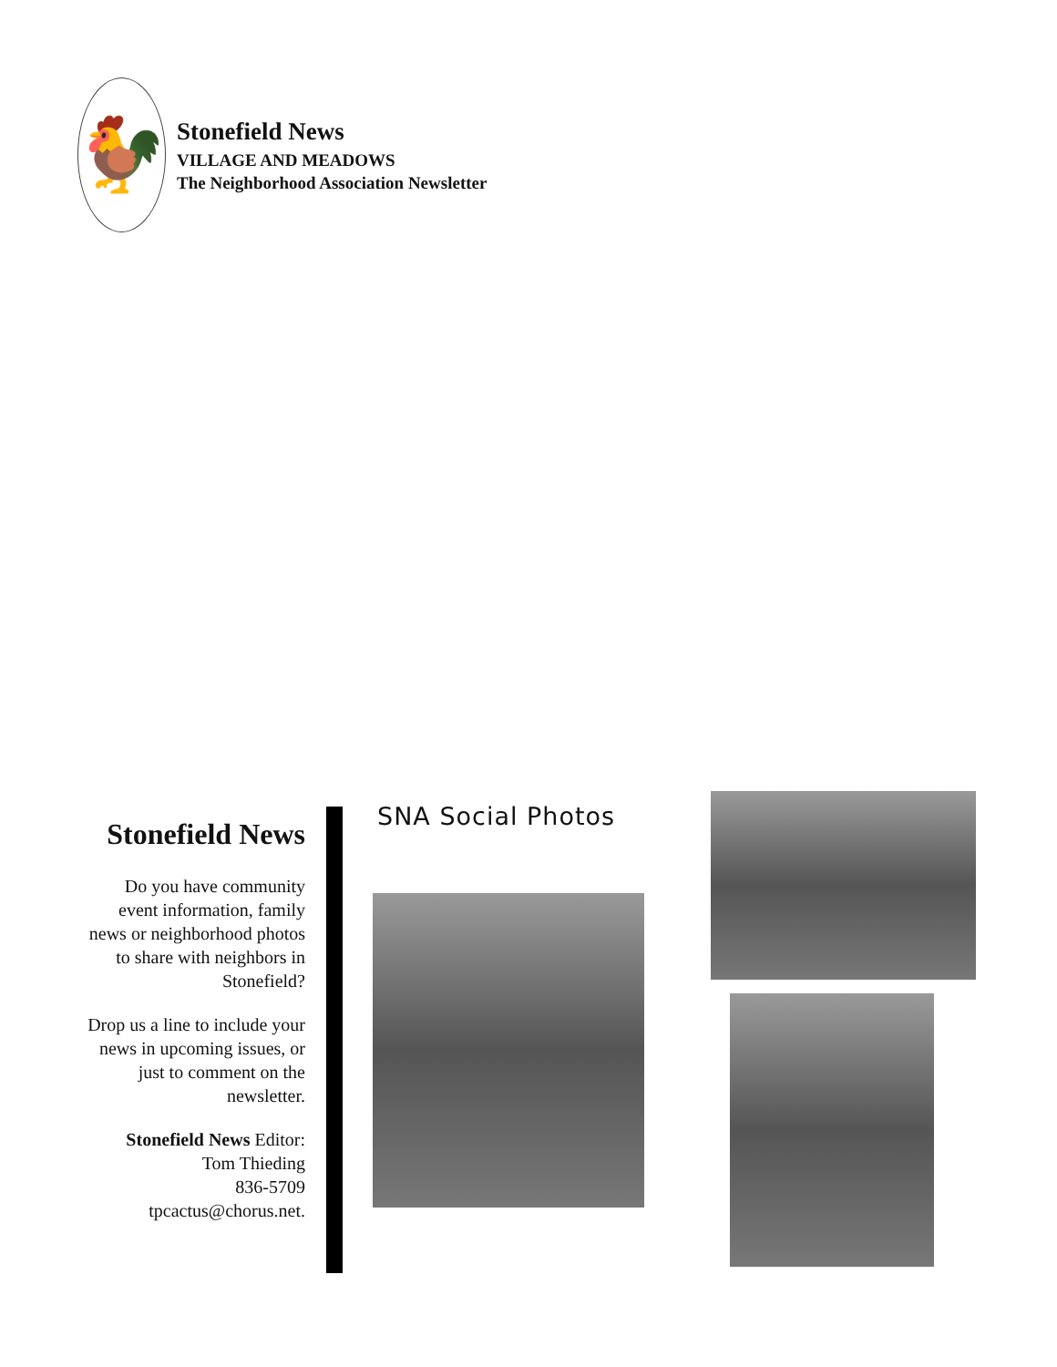🐓
Stonefield News
VILLAGE AND MEADOWS
The Neighborhood Association Newsletter
Stonefield News
Do you have community event information, family news or neighborhood photos to share with neighbors in Stonefield?
Drop us a line to include your news in upcoming issues, or just to comment on the newsletter.
Stonefield News Editor:
Tom Thieding
836-5709
tpcactus@chorus.net.
SNA Social Photos